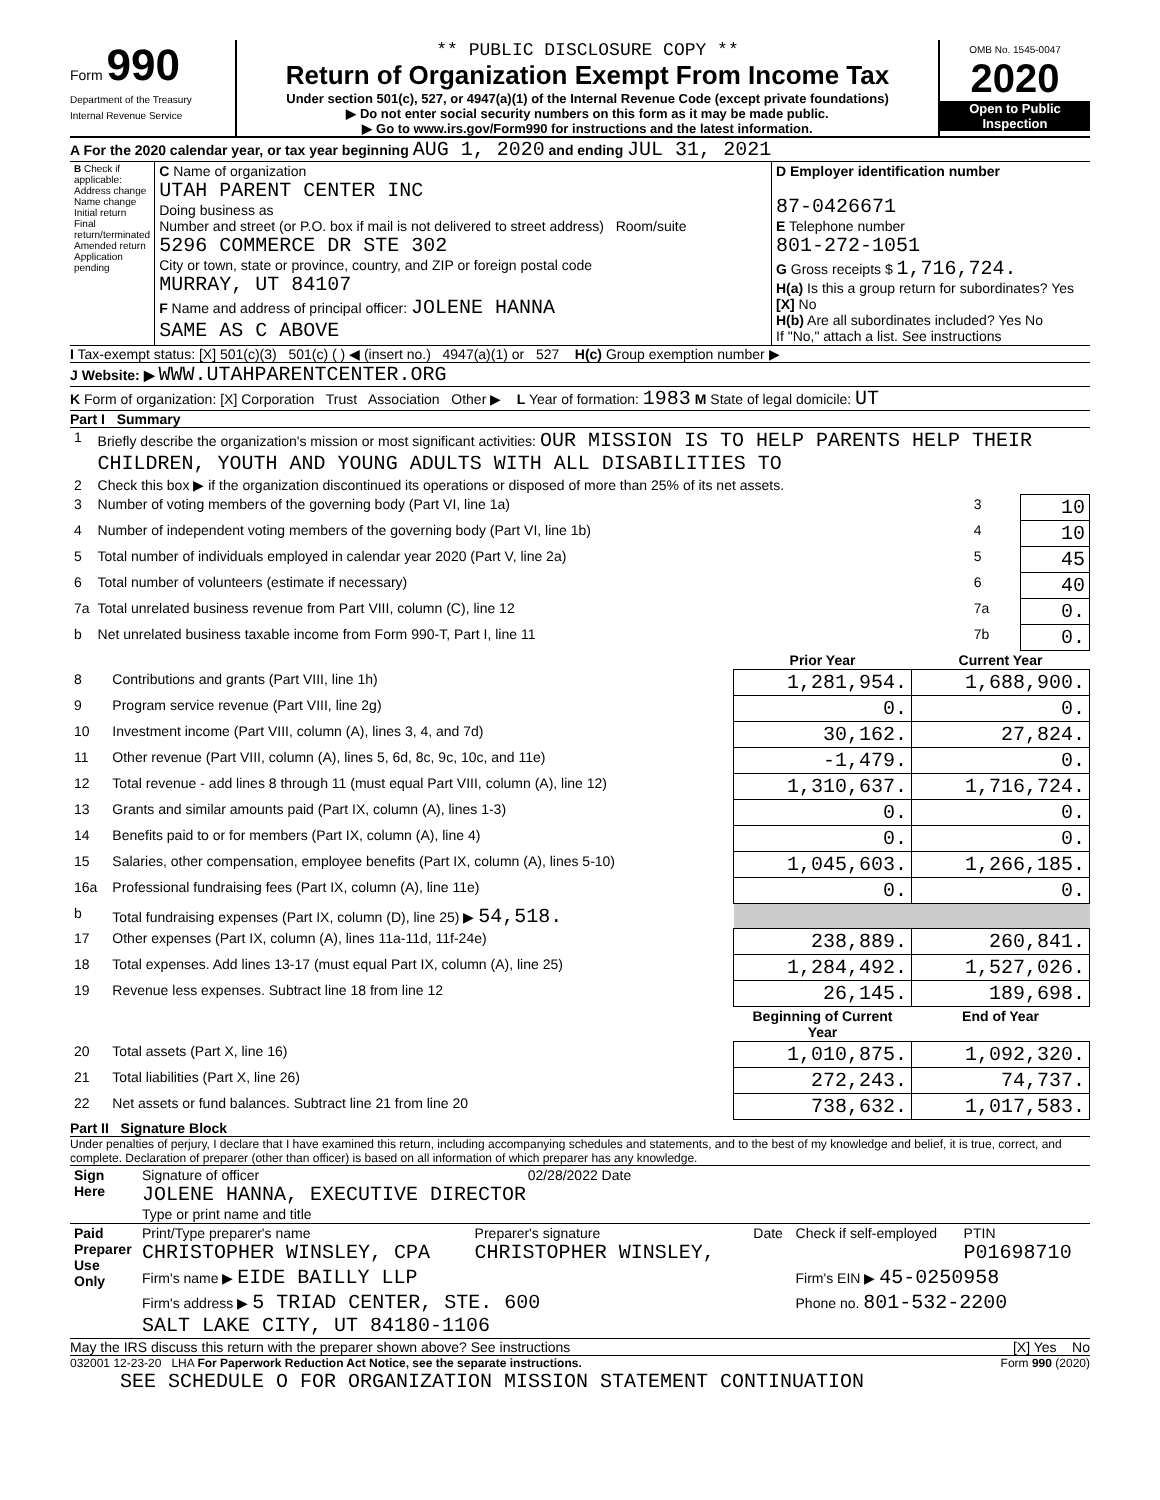Form 990
Department of the Treasury
Internal Revenue Service
** PUBLIC DISCLOSURE COPY **
Return of Organization Exempt From Income Tax
Under section 501(c), 527, or 4947(a)(1) of the Internal Revenue Code (except private foundations)
▶ Do not enter social security numbers on this form as it may be made public.
▶ Go to www.irs.gov/Form990 for instructions and the latest information.
OMB No. 1545-0047
2020
Open to Public Inspection
A For the 2020 calendar year, or tax year beginning AUG 1, 2020 and ending JUL 31, 2021
| B Check if applicable: Address change Name change Initial return Final return/terminated Amended return Application pending | C Name of organization UTAH PARENT CENTER INC Doing business as Number and street (or P.O. box if mail is not delivered to street address) Room/suite 5296 COMMERCE DR STE 302 City or town, state or province, country, and ZIP or foreign postal code MURRAY, UT 84107 F Name and address of principal officer: JOLENE HANNA SAME AS C ABOVE | D Employer identification number 87-0426671 E Telephone number 801-272-1051 G Gross receipts $ 1,716,724. H(a) Is this a group return for subordinates? Yes [X] No H(b) Are all subordinates included? Yes No If "No," attach a list. See instructions |
I Tax-exempt status: [X] 501(c)(3) 501(c) ( ) ◀ (insert no.) 4947(a)(1) or 527 H(c) Group exemption number ▶
J Website: ▶ WWW.UTAHPARENTCENTER.ORG
K Form of organization: [X] Corporation Trust Association Other ▶ L Year of formation: 1983 M State of legal domicile: UT
Part I Summary
| 1 | Briefly describe the organization's mission or most significant activities: OUR MISSION IS TO HELP PARENTS HELP THEIR CHILDREN, YOUTH AND YOUNG ADULTS WITH ALL DISABILITIES TO | | |
| 2 | Check this box ▶ if the organization discontinued its operations or disposed of more than 25% of its net assets. | | |
| 3 | Number of voting members of the governing body (Part VI, line 1a) | 3 | 10 |
| 4 | Number of independent voting members of the governing body (Part VI, line 1b) | 4 | 10 |
| 5 | Total number of individuals employed in calendar year 2020 (Part V, line 2a) | 5 | 45 |
| 6 | Total number of volunteers (estimate if necessary) | 6 | 40 |
| 7a | Total unrelated business revenue from Part VIII, column (C), line 12 | 7a | 0. |
| b | Net unrelated business taxable income from Form 990-T, Part I, line 11 | 7b | 0. |
| | | Prior Year | Current Year |
| --- | --- | --- | --- |
| 8 | Contributions and grants (Part VIII, line 1h) | 1,281,954. | 1,688,900. |
| 9 | Program service revenue (Part VIII, line 2g) | 0. | 0. |
| 10 | Investment income (Part VIII, column (A), lines 3, 4, and 7d) | 30,162. | 27,824. |
| 11 | Other revenue (Part VIII, column (A), lines 5, 6d, 8c, 9c, 10c, and 11e) | -1,479. | 0. |
| 12 | Total revenue - add lines 8 through 11 (must equal Part VIII, column (A), line 12) | 1,310,637. | 1,716,724. |
| 13 | Grants and similar amounts paid (Part IX, column (A), lines 1-3) | 0. | 0. |
| 14 | Benefits paid to or for members (Part IX, column (A), line 4) | 0. | 0. |
| 15 | Salaries, other compensation, employee benefits (Part IX, column (A), lines 5-10) | 1,045,603. | 1,266,185. |
| 16a | Professional fundraising fees (Part IX, column (A), line 11e) | 0. | 0. |
| b | Total fundraising expenses (Part IX, column (D), line 25) ▶ 54,518. | | |
| 17 | Other expenses (Part IX, column (A), lines 11a-11d, 11f-24e) | 238,889. | 260,841. |
| 18 | Total expenses. Add lines 13-17 (must equal Part IX, column (A), line 25) | 1,284,492. | 1,527,026. |
| 19 | Revenue less expenses. Subtract line 18 from line 12 | 26,145. | 189,698. |
| | | Beginning of Current Year | End of Year |
| 20 | Total assets (Part X, line 16) | 1,010,875. | 1,092,320. |
| 21 | Total liabilities (Part X, line 26) | 272,243. | 74,737. |
| 22 | Net assets or fund balances. Subtract line 21 from line 20 | 738,632. | 1,017,583. |
Part II Signature Block
Under penalties of perjury, I declare that I have examined this return, including accompanying schedules and statements, and to the best of my knowledge and belief, it is true, correct, and complete. Declaration of preparer (other than officer) is based on all information of which preparer has any knowledge.
| Sign Here | Signature of officer 02/28/2022 Date JOLENE HANNA, EXECUTIVE DIRECTOR Type or print name and title |
| Paid Preparer Use Only | Print/Type preparer's name CHRISTOPHER WINSLEY, CPA | Preparer's signature CHRISTOPHER WINSLEY, | Date | Check if self-employed | PTIN P01698710 |
| | Firm's name ▶ EIDE BAILLY LLP | | | Firm's EIN ▶ 45-0250958 | |
| | Firm's address ▶ 5 TRIAD CENTER, STE. 600 SALT LAKE CITY, UT 84180-1106 | | | Phone no. 801-532-2200 | |
May the IRS discuss this return with the preparer shown above? See instructions [X] Yes No
032001 12-23-20 LHA For Paperwork Reduction Act Notice, see the separate instructions. Form 990 (2020)
SEE SCHEDULE O FOR ORGANIZATION MISSION STATEMENT CONTINUATION